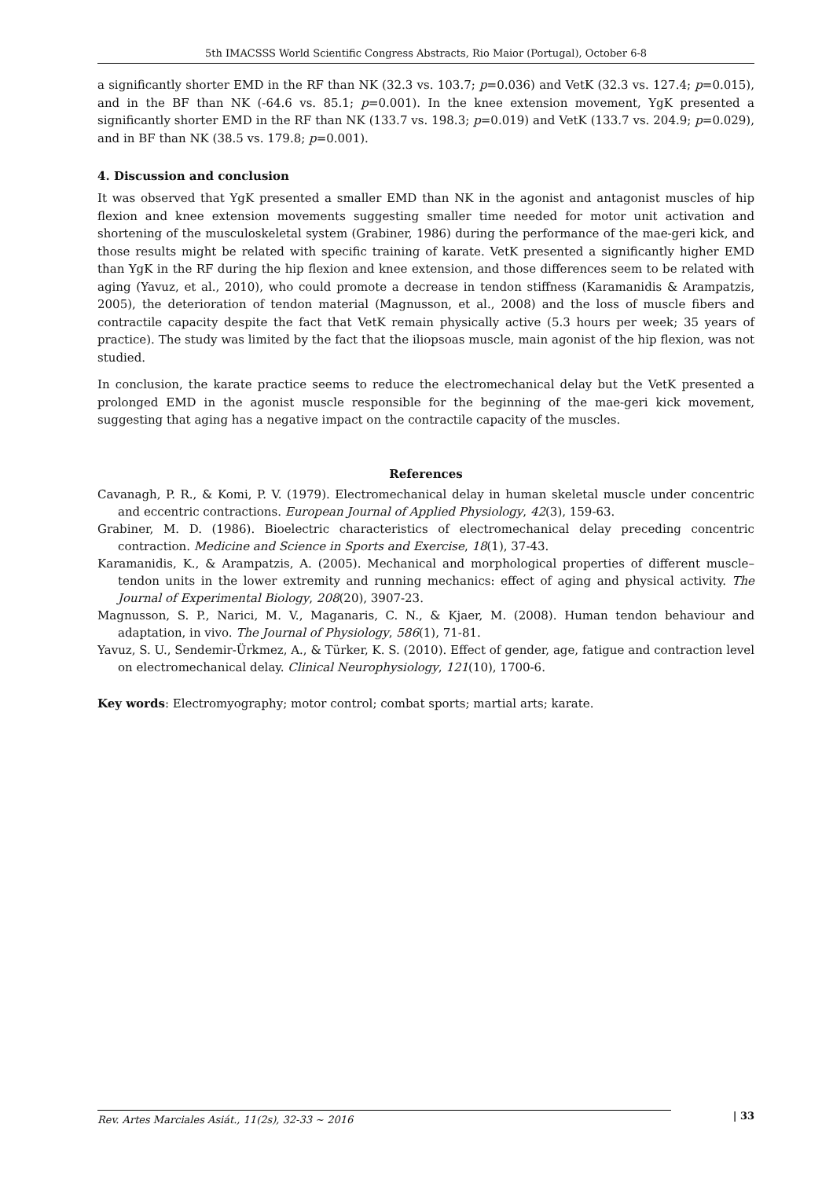5th IMACSSS World Scientific Congress Abstracts, Rio Maior (Portugal), October 6-8
a significantly shorter EMD in the RF than NK (32.3 vs. 103.7; p=0.036) and VetK (32.3 vs. 127.4; p=0.015), and in the BF than NK (-64.6 vs. 85.1; p=0.001). In the knee extension movement, YgK presented a significantly shorter EMD in the RF than NK (133.7 vs. 198.3; p=0.019) and VetK (133.7 vs. 204.9; p=0.029), and in BF than NK (38.5 vs. 179.8; p=0.001).
4. Discussion and conclusion
It was observed that YgK presented a smaller EMD than NK in the agonist and antagonist muscles of hip flexion and knee extension movements suggesting smaller time needed for motor unit activation and shortening of the musculoskeletal system (Grabiner, 1986) during the performance of the mae-geri kick, and those results might be related with specific training of karate. VetK presented a significantly higher EMD than YgK in the RF during the hip flexion and knee extension, and those differences seem to be related with aging (Yavuz, et al., 2010), who could promote a decrease in tendon stiffness (Karamanidis & Arampatzis, 2005), the deterioration of tendon material (Magnusson, et al., 2008) and the loss of muscle fibers and contractile capacity despite the fact that VetK remain physically active (5.3 hours per week; 35 years of practice). The study was limited by the fact that the iliopsoas muscle, main agonist of the hip flexion, was not studied.
In conclusion, the karate practice seems to reduce the electromechanical delay but the VetK presented a prolonged EMD in the agonist muscle responsible for the beginning of the mae-geri kick movement, suggesting that aging has a negative impact on the contractile capacity of the muscles.
References
Cavanagh, P. R., & Komi, P. V. (1979). Electromechanical delay in human skeletal muscle under concentric and eccentric contractions. European Journal of Applied Physiology, 42(3), 159-63.
Grabiner, M. D. (1986). Bioelectric characteristics of electromechanical delay preceding concentric contraction. Medicine and Science in Sports and Exercise, 18(1), 37-43.
Karamanidis, K., & Arampatzis, A. (2005). Mechanical and morphological properties of different muscle–tendon units in the lower extremity and running mechanics: effect of aging and physical activity. The Journal of Experimental Biology, 208(20), 3907-23.
Magnusson, S. P., Narici, M. V., Maganaris, C. N., & Kjaer, M. (2008). Human tendon behaviour and adaptation, in vivo. The Journal of Physiology, 586(1), 71-81.
Yavuz, S. U., Sendemir-Ürkmez, A., & Türker, K. S. (2010). Effect of gender, age, fatigue and contraction level on electromechanical delay. Clinical Neurophysiology, 121(10), 1700-6.
Key words: Electromyography; motor control; combat sports; martial arts; karate.
Rev. Artes Marciales Asiát., 11(2s), 32-33 ~ 2016
| 33